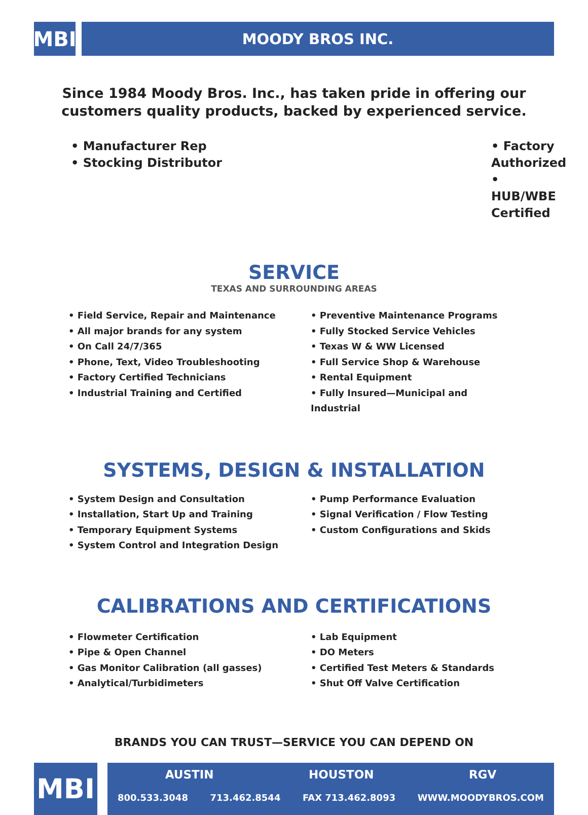MBI
MOODY BROS INC.
Since 1984 Moody Bros. Inc., has taken pride in offering our
customers quality products, backed by experienced service.
• Manufacturer Rep
• Stocking Distributor
• Factory Authorized
• HUB/WBE Certified
SERVICE
TEXAS AND SURROUNDING AREAS
• Field Service, Repair and Maintenance
• All major brands for any system
• On Call 24/7/365
• Phone, Text, Video Troubleshooting
• Factory Certified Technicians
• Industrial Training and Certified
• Preventive Maintenance Programs
• Fully Stocked Service Vehicles
• Texas W & WW Licensed
• Full Service Shop & Warehouse
• Rental Equipment
• Fully Insured—Municipal and Industrial
SYSTEMS, DESIGN & INSTALLATION
• System Design and Consultation
• Installation, Start Up and Training
• Temporary Equipment Systems
• System Control and Integration Design
• Pump Performance Evaluation
• Signal Verification / Flow Testing
• Custom Configurations and Skids
CALIBRATIONS AND CERTIFICATIONS
• Flowmeter Certification
• Pipe & Open Channel
• Gas Monitor Calibration (all gasses)
• Analytical/Turbidimeters
• Lab Equipment
• DO Meters
• Certified Test Meters & Standards
• Shut Off Valve Certification
BRANDS YOU CAN TRUST—SERVICE YOU CAN DEPEND ON
MBI
AUSTIN HOUSTON RGV
800.533.3048 713.462.8544 FAX 713.462.8093 WWW.MOODYBROS.COM